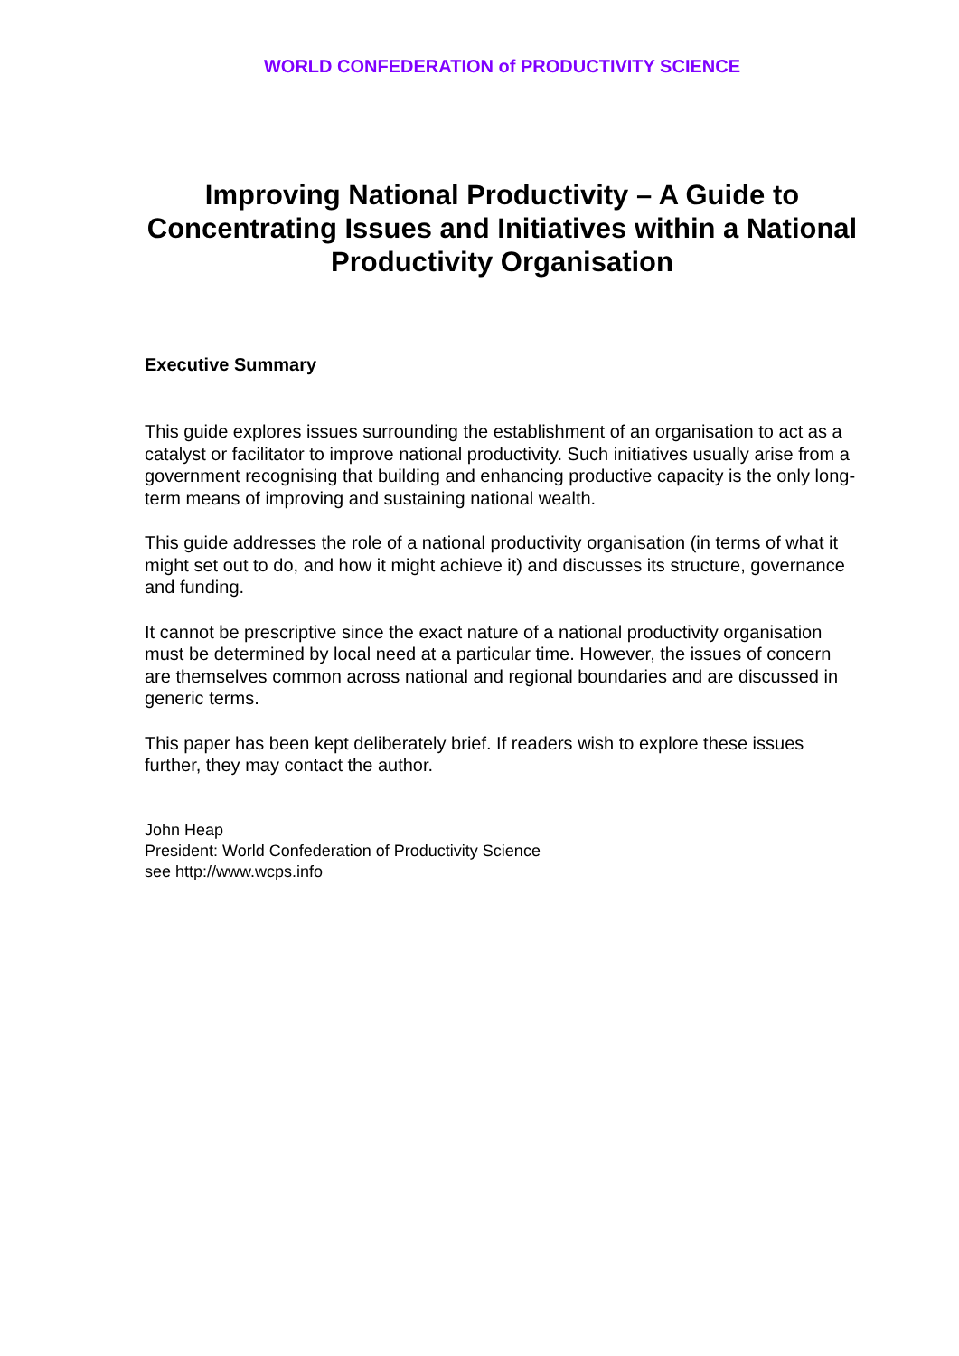WORLD CONFEDERATION of PRODUCTIVITY SCIENCE
Improving National Productivity – A Guide to Concentrating Issues and Initiatives within a National Productivity Organisation
Executive Summary
This guide explores issues surrounding the establishment of an organisation to act as a catalyst or facilitator to improve national productivity. Such initiatives usually arise from a government recognising that building and enhancing productive capacity is the only long-term means of improving and sustaining national wealth.
This guide addresses the role of a national productivity organisation (in terms of what it might set out to do, and how it might achieve it) and discusses its structure, governance and funding.
It cannot be prescriptive since the exact nature of a national productivity organisation must be determined by local need at a particular time. However, the issues of concern are themselves common across national and regional boundaries and are discussed in generic terms.
This paper has been kept deliberately brief. If readers wish to explore these issues further, they may contact the author.
John Heap
President: World Confederation of Productivity Science
see http://www.wcps.info